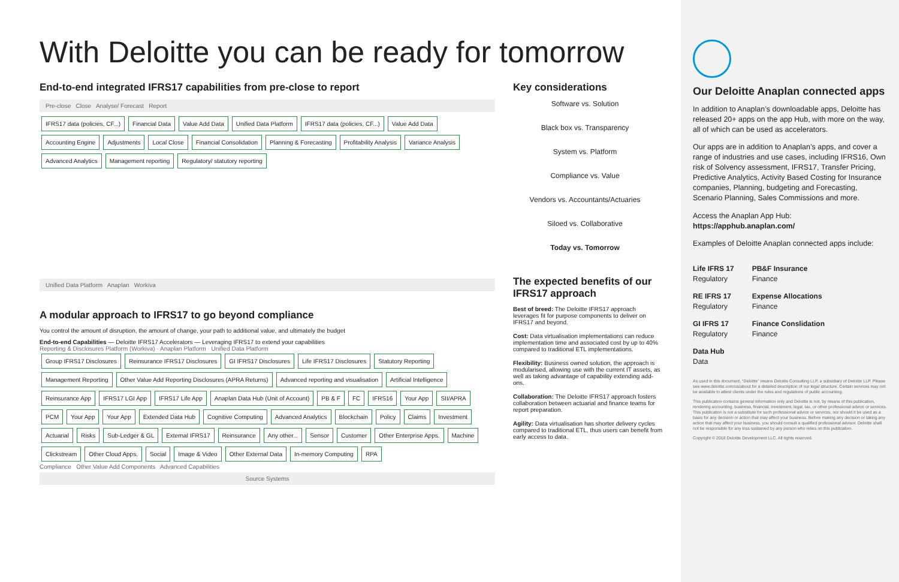With Deloitte you can be ready for tomorrow
End-to-end integrated IFRS17 capabilities from pre-close to report
Pre-close Close Analyse/ Forecast Report
IFRS17 data (policies, CF...) Financial Data Value Add Data Unified Data Platform IFRS17 data (policies, CF...) Value Add Data Accounting Engine Adjustments Local Close Financial Consolidation Planning & Forecasting Profitability Analysis Variance Analysis Advanced Analytics Management reporting Regulatory/ statutory reporting
Unified Data Platform Anaplan Workiva
A modular approach to IFRS17 to go beyond compliance
You control the amount of disruption, the amount of change, your path to additional value, and ultimately the budget
End-to-end Capabilities — Deloitte IFRS17 Accelerators — Leveraging IFRS17 to extend your capabilities
Reporting & Disclosures Platform (Workiva) · Anaplan Platform · Unified Data Platform
Group IFRS17 Disclosures Reinsurance IFRS17 Disclosures GI IFRS17 Disclosures Life IFRS17 Disclosures Statutory Reporting Management Reporting Other Value Add Reporting Disclosures (APRA Returns) Advanced reporting and visualisation Artificial Intelligence Reinsurance App IFRS17 LGI App IFRS17 Life App Anaplan Data Hub (Unit of Account) PB & F FC IFRS16 Your App SII/APRA PCM Your App Your App Extended Data Hub Cognitive Computing Advanced Analytics Blockchain Policy Claims Investment Actuarial Risks Sub-Ledger & GL External IFRS17 Reinsurance Any other... Sensor Customer Other Enterprise Apps. Machine Clickstream Other Cloud Apps. Social Image & Video Other External Data In-memory Computing RPA
Compliance Other Value Add Components Advanced Capabilities
Source Systems
Key considerations
Software vs. Solution
Black box vs. Transparency
System vs. Platform
Compliance vs. Value
Vendors vs. Accountants/Actuaries
Siloed vs. Collaborative
Today vs. Tomorrow
The expected benefits of our IFRS17 approach
Best of breed: The Deloitte IFRS17 approach leverages fit for purpose components to deliver on IFRS17 and beyond.
Cost: Data virtualisation implementations can reduce implementation time and associated cost by up to 40% compared to traditional ETL implementations.
Flexibility: Business owned solution, the approach is modularised, allowing use with the current IT assets, as well as taking advantage of capability extending add-ons.
Collaboration: The Deloitte IFRS17 approach fosters collaboration between actuarial and finance teams for report preparation.
Agility: Data virtualisation has shorter delivery cycles compared to traditional ETL, thus users can benefit from early access to data.
Our Deloitte Anaplan connected apps
In addition to Anaplan’s downloadable apps, Deloitte has released 20+ apps on the app Hub, with more on the way, all of which can be used as accelerators.
Our apps are in addition to Anaplan’s apps, and cover a range of industries and use cases, including IFRS16, Own risk of Solvency assessment, IFRS17, Transfer Pricing, Predictive Analytics, Activity Based Costing for Insurance companies, Planning, budgeting and Forecasting, Scenario Planning, Sales Commissions and more.
Access the Anaplan App Hub:
https://apphub.anaplan.com/
Examples of Deloitte Anaplan connected apps include:
Life IFRS 17
Regulatory
RE IFRS 17
Regulatory
GI IFRS 17
Regulatory
Data Hub
Data
PB&F Insurance
Finance
Expense Allocations
Finance
Finance Conslidation
Finance
As used in this document, “Deloitte” means Deloitte Consulting LLP, a subsidiary of Deloitte LLP. Please see www.deloitte.com/us/about for a detailed description of our legal structure. Certain services may not be available to attest clients under the rules and regulations of public accounting.
This publication contains general information only and Deloitte is not, by means of this publication, rendering accounting, business, financial, investment, legal, tax, or other professional advice or services. This publication is not a substitute for such professional advice or services, nor should it be used as a basis for any decision or action that may affect your business. Before making any decision or taking any action that may affect your business, you should consult a qualified professional advisor. Deloitte shall not be responsible for any loss sustained by any person who relies on this publication.
Copyright © 2018 Deloitte Development LLC. All rights reserved.